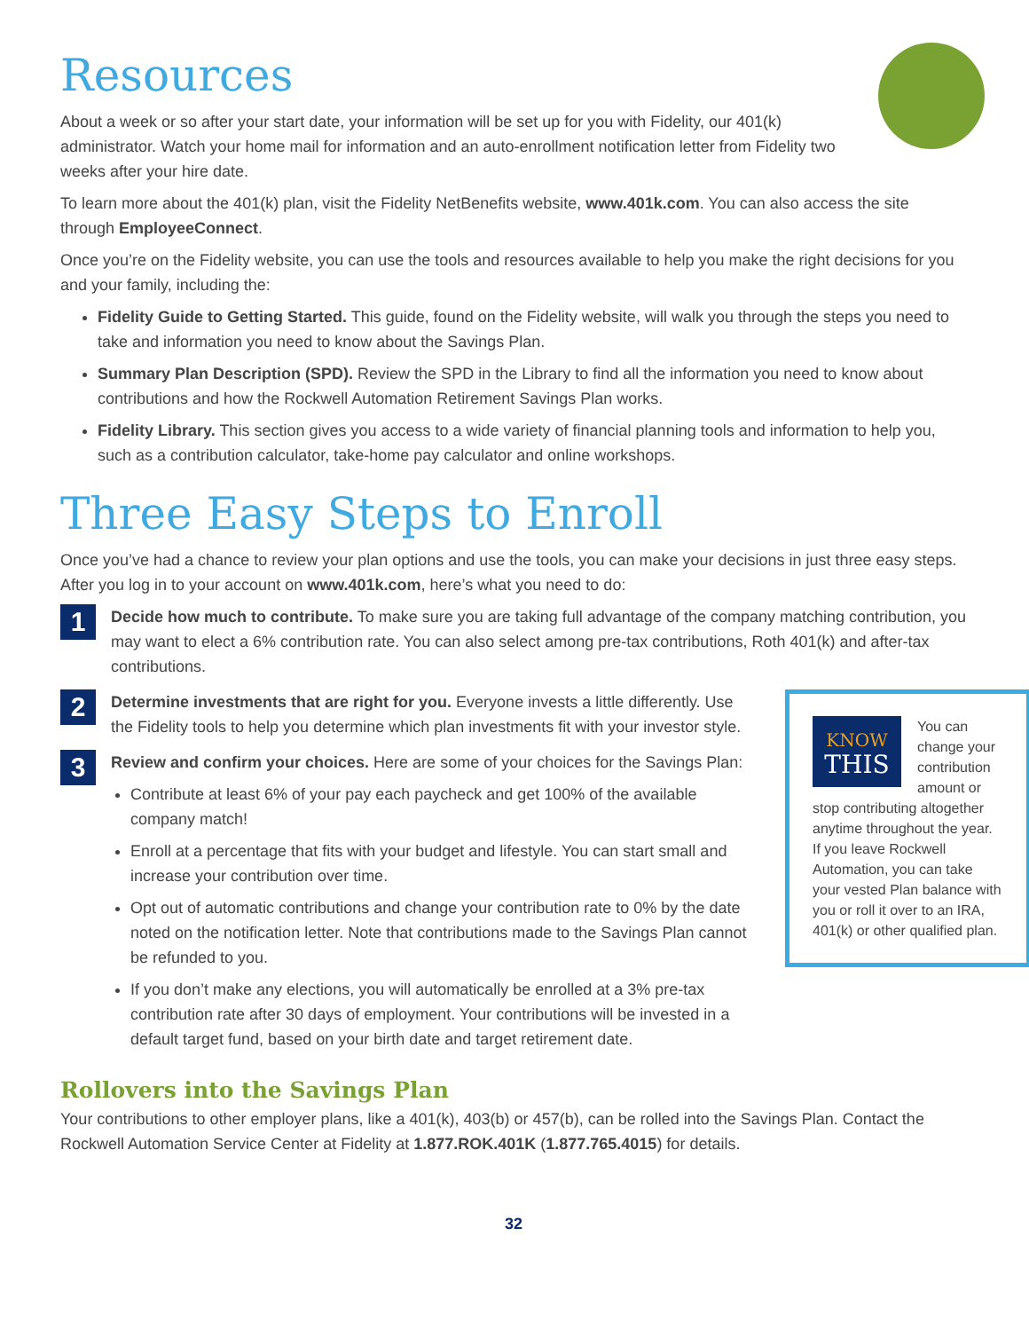Resources
About a week or so after your start date, your information will be set up for you with Fidelity, our 401(k) administrator. Watch your home mail for information and an auto-enrollment notification letter from Fidelity two weeks after your hire date.
To learn more about the 401(k) plan, visit the Fidelity NetBenefits website, www.401k.com. You can also access the site through EmployeeConnect.
Once you’re on the Fidelity website, you can use the tools and resources available to help you make the right decisions for you and your family, including the:
Fidelity Guide to Getting Started. This guide, found on the Fidelity website, will walk you through the steps you need to take and information you need to know about the Savings Plan.
Summary Plan Description (SPD). Review the SPD in the Library to find all the information you need to know about contributions and how the Rockwell Automation Retirement Savings Plan works.
Fidelity Library. This section gives you access to a wide variety of financial planning tools and information to help you, such as a contribution calculator, take-home pay calculator and online workshops.
Three Easy Steps to Enroll
Once you’ve had a chance to review your plan options and use the tools, you can make your decisions in just three easy steps. After you log in to your account on www.401k.com, here’s what you need to do:
1
Decide how much to contribute. To make sure you are taking full advantage of the company matching contribution, you may want to elect a 6% contribution rate. You can also select among pre-tax contributions, Roth 401(k) and after-tax contributions.
KNOW
THIS
You can change your contribution amount or stop contributing altogether anytime throughout the year. If you leave Rockwell Automation, you can take your vested Plan balance with you or roll it over to an IRA, 401(k) or other qualified plan.
2
Determine investments that are right for you. Everyone invests a little differently. Use the Fidelity tools to help you determine which plan investments fit with your investor style.
3
Review and confirm your choices. Here are some of your choices for the Savings Plan:
Contribute at least 6% of your pay each paycheck and get 100% of the available company match!
Enroll at a percentage that fits with your budget and lifestyle. You can start small and increase your contribution over time.
Opt out of automatic contributions and change your contribution rate to 0% by the date noted on the notification letter. Note that contributions made to the Savings Plan cannot be refunded to you.
If you don’t make any elections, you will automatically be enrolled at a 3% pre-tax contribution rate after 30 days of employment. Your contributions will be invested in a default target fund, based on your birth date and target retirement date.
Rollovers into the Savings Plan
Your contributions to other employer plans, like a 401(k), 403(b) or 457(b), can be rolled into the Savings Plan. Contact the Rockwell Automation Service Center at Fidelity at 1.877.ROK.401K (1.877.765.4015) for details.
32